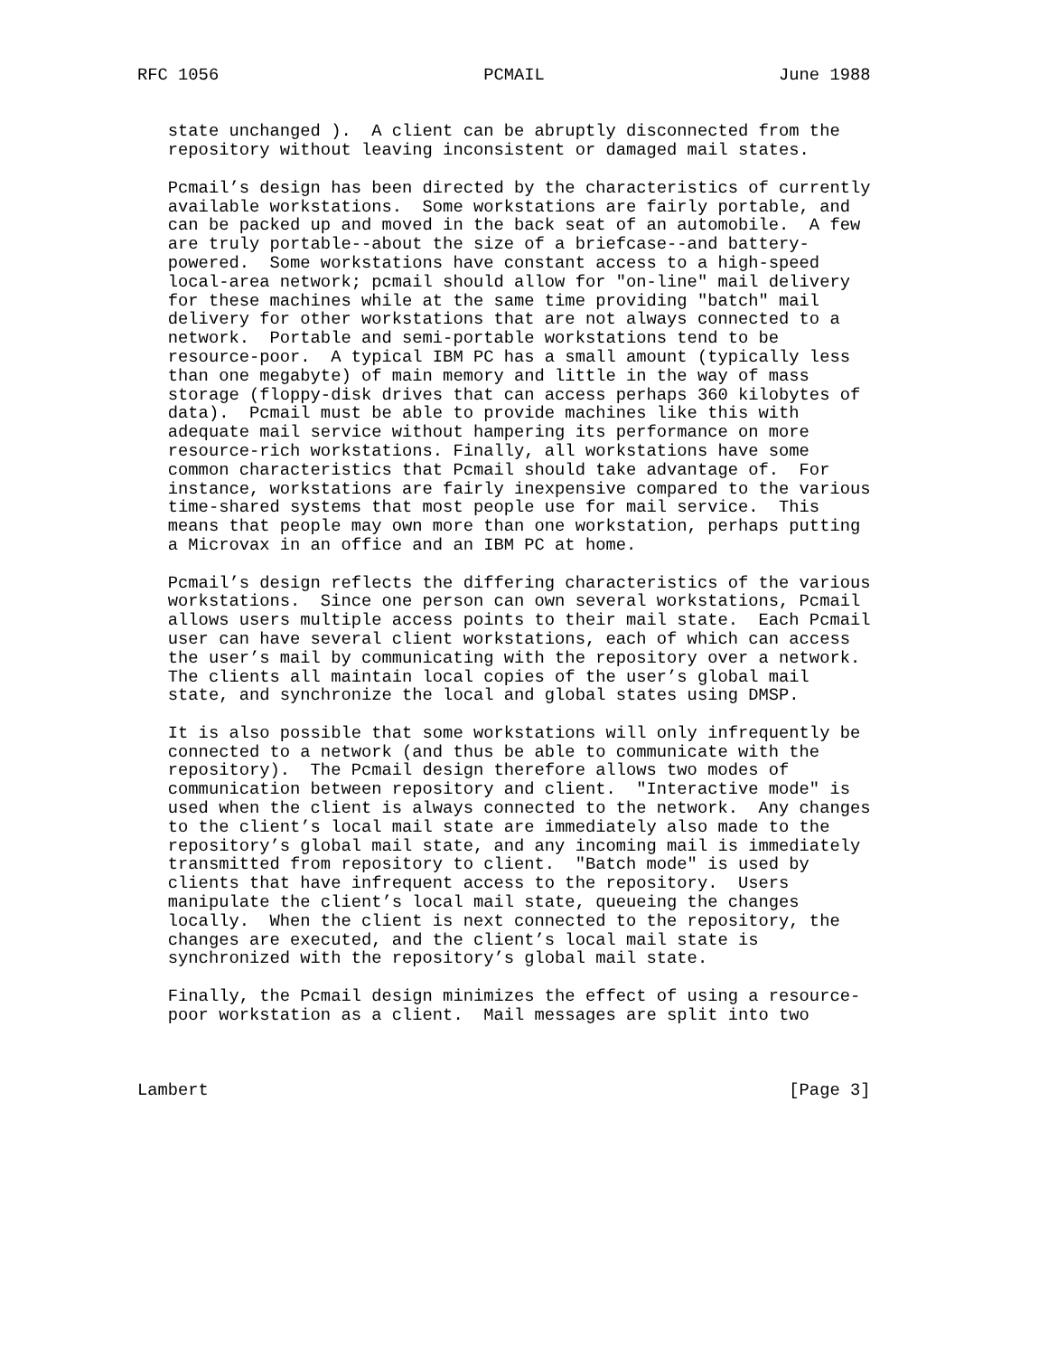RFC 1056                          PCMAIL                       June 1988


   state unchanged ).  A client can be abruptly disconnected from the
   repository without leaving inconsistent or damaged mail states.

   Pcmail’s design has been directed by the characteristics of currently
   available workstations.  Some workstations are fairly portable, and
   can be packed up and moved in the back seat of an automobile.  A few
   are truly portable--about the size of a briefcase--and battery-
   powered.  Some workstations have constant access to a high-speed
   local-area network; pcmail should allow for "on-line" mail delivery
   for these machines while at the same time providing "batch" mail
   delivery for other workstations that are not always connected to a
   network.  Portable and semi-portable workstations tend to be
   resource-poor.  A typical IBM PC has a small amount (typically less
   than one megabyte) of main memory and little in the way of mass
   storage (floppy-disk drives that can access perhaps 360 kilobytes of
   data).  Pcmail must be able to provide machines like this with
   adequate mail service without hampering its performance on more
   resource-rich workstations. Finally, all workstations have some
   common characteristics that Pcmail should take advantage of.  For
   instance, workstations are fairly inexpensive compared to the various
   time-shared systems that most people use for mail service.  This
   means that people may own more than one workstation, perhaps putting
   a Microvax in an office and an IBM PC at home.

   Pcmail’s design reflects the differing characteristics of the various
   workstations.  Since one person can own several workstations, Pcmail
   allows users multiple access points to their mail state.  Each Pcmail
   user can have several client workstations, each of which can access
   the user’s mail by communicating with the repository over a network.
   The clients all maintain local copies of the user’s global mail
   state, and synchronize the local and global states using DMSP.

   It is also possible that some workstations will only infrequently be
   connected to a network (and thus be able to communicate with the
   repository).  The Pcmail design therefore allows two modes of
   communication between repository and client.  "Interactive mode" is
   used when the client is always connected to the network.  Any changes
   to the client’s local mail state are immediately also made to the
   repository’s global mail state, and any incoming mail is immediately
   transmitted from repository to client.  "Batch mode" is used by
   clients that have infrequent access to the repository.  Users
   manipulate the client’s local mail state, queueing the changes
   locally.  When the client is next connected to the repository, the
   changes are executed, and the client’s local mail state is
   synchronized with the repository’s global mail state.

   Finally, the Pcmail design minimizes the effect of using a resource-
   poor workstation as a client.  Mail messages are split into two



Lambert                                                         [Page 3]